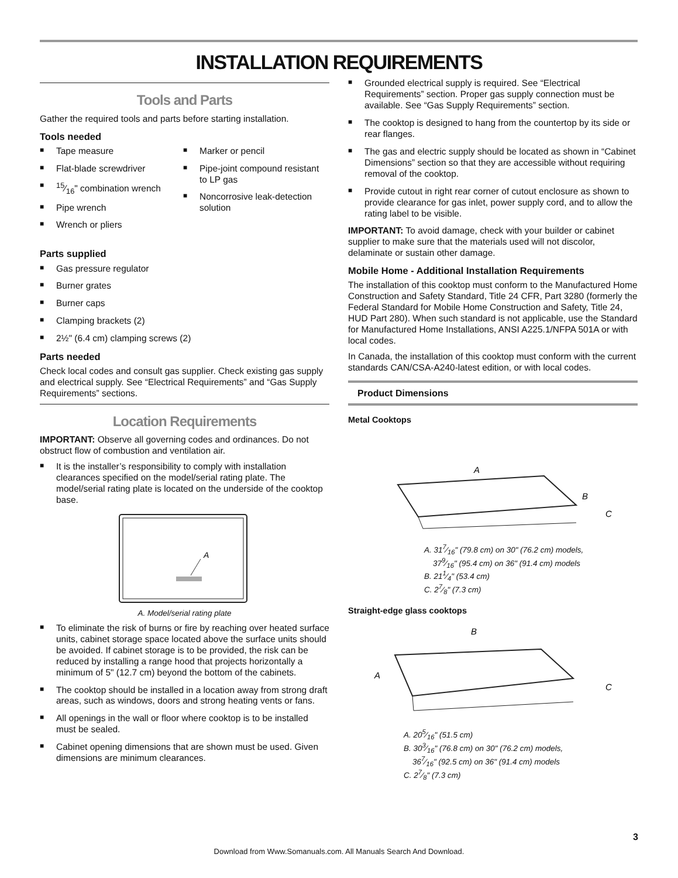INSTALLATION REQUIREMENTS
Tools and Parts
Gather the required tools and parts before starting installation.
Tools needed
■ Tape measure
■ Flat-blade screwdriver
■15⁄16" combination wrench
■ Pipe wrench
■ Wrench or pliers
■ Marker or pencil
■ Pipe-joint compound resistant to LP gas
■ Noncorrosive leak-detection solution
Parts supplied
■ Gas pressure regulator
■ Burner grates
■ Burner caps
■ Clamping brackets (2)
■ 2½" (6.4 cm) clamping screws (2)
Parts needed
Check local codes and consult gas supplier. Check existing gas supply and electrical supply. See “Electrical Requirements” and “Gas Supply Requirements” sections.
Location Requirements
IMPORTANT: Observe all governing codes and ordinances. Do not obstruct flow of combustion and ventilation air.
■ It is the installer’s responsibility to comply with installation clearances specified on the model/serial rating plate. The model/serial rating plate is located on the underside of the cooktop base.
A
A. Model/serial rating plate
■ To eliminate the risk of burns or fire by reaching over heated surface units, cabinet storage space located above the surface units should be avoided. If cabinet storage is to be provided, the risk can be reduced by installing a range hood that projects horizontally a minimum of 5" (12.7 cm) beyond the bottom of the cabinets.
■ The cooktop should be installed in a location away from strong draft areas, such as windows, doors and strong heating vents or fans.
■ All openings in the wall or floor where cooktop is to be installed must be sealed.
■ Cabinet opening dimensions that are shown must be used. Given dimensions are minimum clearances.
■ Grounded electrical supply is required. See “Electrical Requirements” section. Proper gas supply connection must be available. See “Gas Supply Requirements” section.
■ The cooktop is designed to hang from the countertop by its side or rear flanges.
■ The gas and electric supply should be located as shown in “Cabinet Dimensions” section so that they are accessible without requiring removal of the cooktop.
■ Provide cutout in right rear corner of cutout enclosure as shown to provide clearance for gas inlet, power supply cord, and to allow the rating label to be visible.
IMPORTANT: To avoid damage, check with your builder or cabinet supplier to make sure that the materials used will not discolor, delaminate or sustain other damage.
Mobile Home - Additional Installation Requirements
The installation of this cooktop must conform to the Manufactured Home Construction and Safety Standard, Title 24 CFR, Part 3280 (formerly the Federal Standard for Mobile Home Construction and Safety, Title 24, HUD Part 280). When such standard is not applicable, use the Standard for Manufactured Home Installations, ANSI A225.1/NFPA 501A or with local codes.
In Canada, the installation of this cooktop must conform with the current standards CAN/CSA-A240-latest edition, or with local codes.
Product Dimensions
Metal Cooktops
A
B
C
A. 317⁄16" (79.8 cm) on 30" (76.2 cm) models,
379⁄16" (95.4 cm) on 36" (91.4 cm) models
B. 211⁄4" (53.4 cm)
C. 27⁄8" (7.3 cm)
Straight-edge glass cooktops
B
A
C
A. 205⁄16" (51.5 cm)
B. 303⁄16" (76.8 cm) on 30" (76.2 cm) models,
367⁄16" (92.5 cm) on 36" (91.4 cm) models
C. 27⁄8" (7.3 cm)
3
Download from Www.Somanuals.com. All Manuals Search And Download.